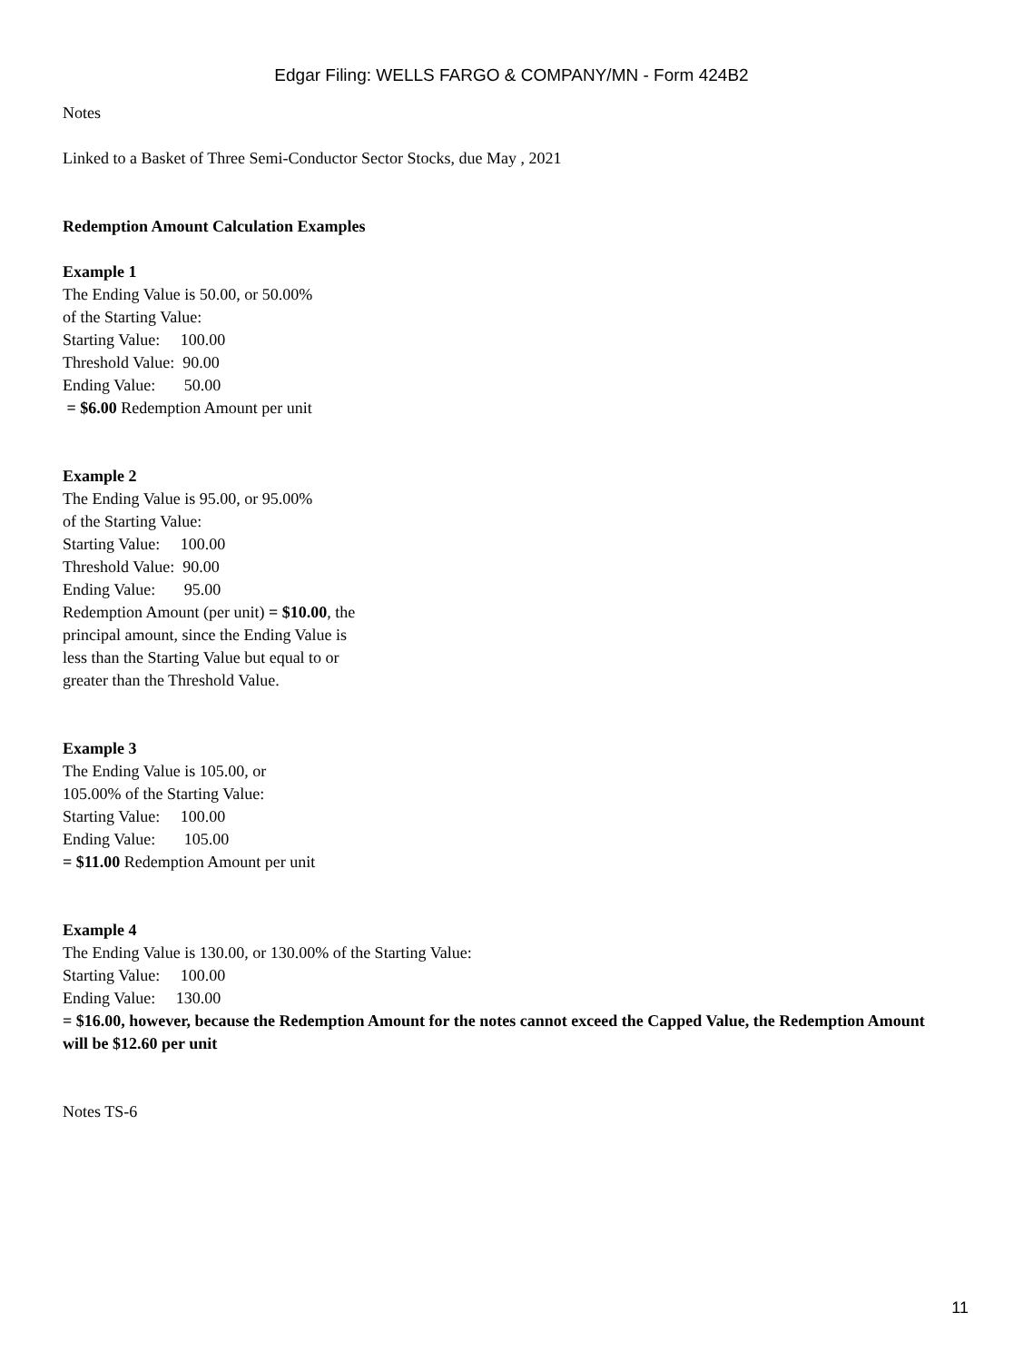Edgar Filing: WELLS FARGO & COMPANY/MN - Form 424B2
Notes
Linked to a Basket of Three Semi-Conductor Sector Stocks, due May , 2021
Redemption Amount Calculation Examples
Example 1
The Ending Value is 50.00, or 50.00%
of the Starting Value:
Starting Value: 100.00
Threshold Value: 90.00
Ending Value: 50.00
= $6.00 Redemption Amount per unit
Example 2
The Ending Value is 95.00, or 95.00%
of the Starting Value:
Starting Value: 100.00
Threshold Value: 90.00
Ending Value: 95.00
Redemption Amount (per unit) = $10.00, the principal amount, since the Ending Value is less than the Starting Value but equal to or greater than the Threshold Value.
Example 3
The Ending Value is 105.00, or
105.00% of the Starting Value:
Starting Value: 100.00
Ending Value: 105.00
= $11.00 Redemption Amount per unit
Example 4
The Ending Value is 130.00, or 130.00% of the Starting Value:
Starting Value: 100.00
Ending Value: 130.00
= $16.00, however, because the Redemption Amount for the notes cannot exceed the Capped Value, the Redemption Amount will be $12.60 per unit
Notes TS-6
11